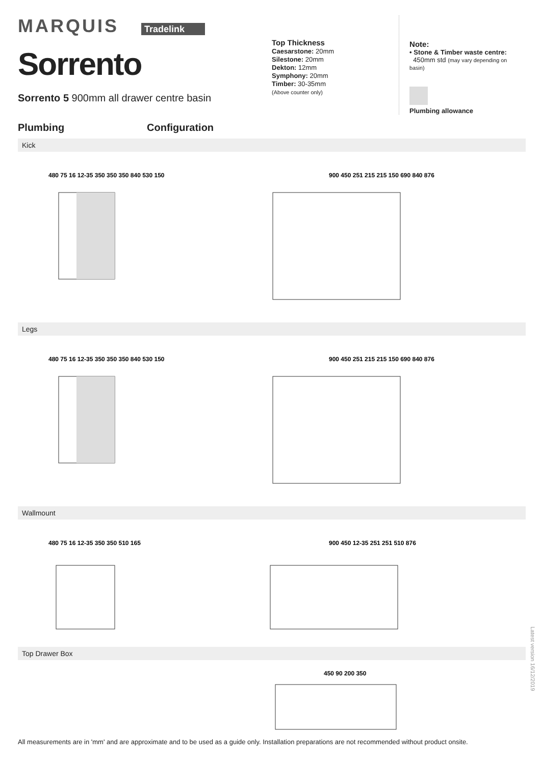MARQUIS Tradelink
Sorrento
Sorrento 5 900mm all drawer centre basin
Top Thickness
Caesarstone: 20mm
Silestone: 20mm
Dekton: 12mm
Symphony: 20mm
Timber: 30-35mm
(Above counter only)
Note:
• Stone & Timber waste centre:
450mm std (may vary depending on basin)
Plumbing allowance
Plumbing Configuration
Kick
480 75 16 12-35 350 350 350 840 530 150
900 450 251 215 215 150 690 840 876
Legs
480 75 16 12-35 350 350 350 840 530 150
900 450 251 215 215 150 690 840 876
Wallmount
480 75 16 12-35 350 350 510 165
900 450 12-35 251 251 510 876
Top Drawer Box
450 90 200 350
All measurements are in 'mm' and are approximate and to be used as a guide only. Installation preparations are not recommended without product onsite.
Latest version 16/12/2019